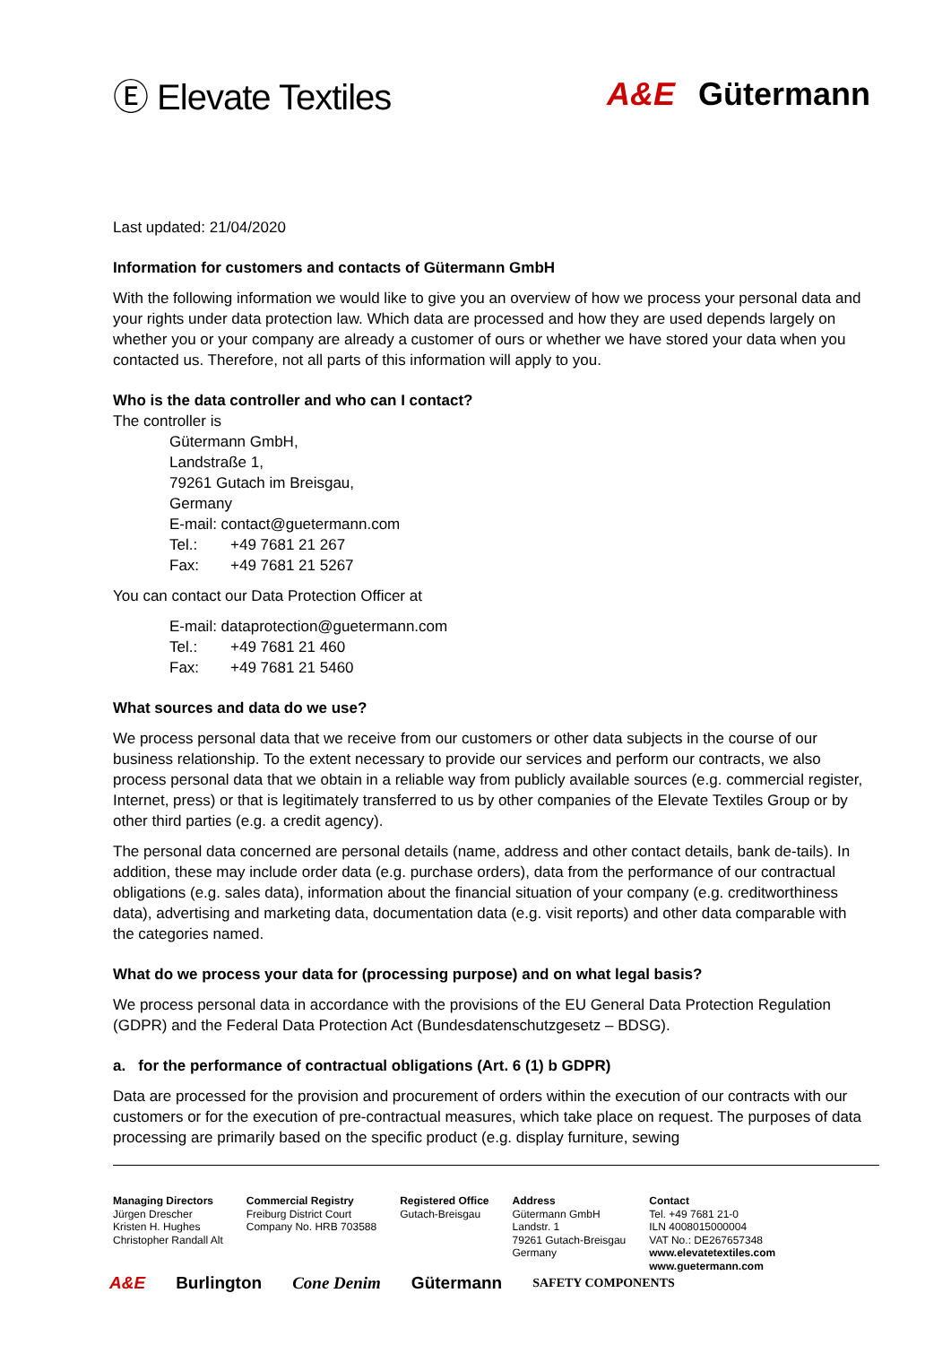Ⓔ Elevate Textiles A&E Gütermann
Last updated: 21/04/2020
Information for customers and contacts of Gütermann GmbH
With the following information we would like to give you an overview of how we process your personal data and your rights under data protection law. Which data are processed and how they are used depends largely on whether you or your company are already a customer of ours or whether we have stored your data when you contacted us. Therefore, not all parts of this information will apply to you.
Who is the data controller and who can I contact?
The controller is
Gütermann GmbH,
Landstraße 1,
79261 Gutach im Breisgau,
Germany
E-mail: contact@guetermann.com
Tel.: +49 7681 21 267
Fax: +49 7681 21 5267
You can contact our Data Protection Officer at
E-mail: dataprotection@guetermann.com
Tel.: +49 7681 21 460
Fax: +49 7681 21 5460
What sources and data do we use?
We process personal data that we receive from our customers or other data subjects in the course of our business relationship. To the extent necessary to provide our services and perform our contracts, we also process personal data that we obtain in a reliable way from publicly available sources (e.g. commercial register, Internet, press) or that is legitimately transferred to us by other companies of the Elevate Textiles Group or by other third parties (e.g. a credit agency).
The personal data concerned are personal details (name, address and other contact details, bank de-tails). In addition, these may include order data (e.g. purchase orders), data from the performance of our contractual obligations (e.g. sales data), information about the financial situation of your company (e.g. creditworthiness data), advertising and marketing data, documentation data (e.g. visit reports) and other data comparable with the categories named.
What do we process your data for (processing purpose) and on what legal basis?
We process personal data in accordance with the provisions of the EU General Data Protection Regulation (GDPR) and the Federal Data Protection Act (Bundesdatenschutzgesetz – BDSG).
a. for the performance of contractual obligations (Art. 6 (1) b GDPR)
Data are processed for the provision and procurement of orders within the execution of our contracts with our customers or for the execution of pre-contractual measures, which take place on request. The purposes of data processing are primarily based on the specific product (e.g. display furniture, sewing
Managing Directors
Jürgen Drescher
Kristen H. Hughes
Christopher Randall Alt
Commercial Registry
Freiburg District Court
Company No. HRB 703588
Registered Office
Gutach-Breisgau
Address
Gütermann GmbH
Landstr. 1
79261 Gutach-Breisgau
Germany
Contact
Tel. +49 7681 21-0
ILN 4008015000004
VAT No.: DE267657348
www.elevatetextiles.com
www.guetermann.com
A&E Burlington Cone Denim Gütermann SAFETY COMPONENTS